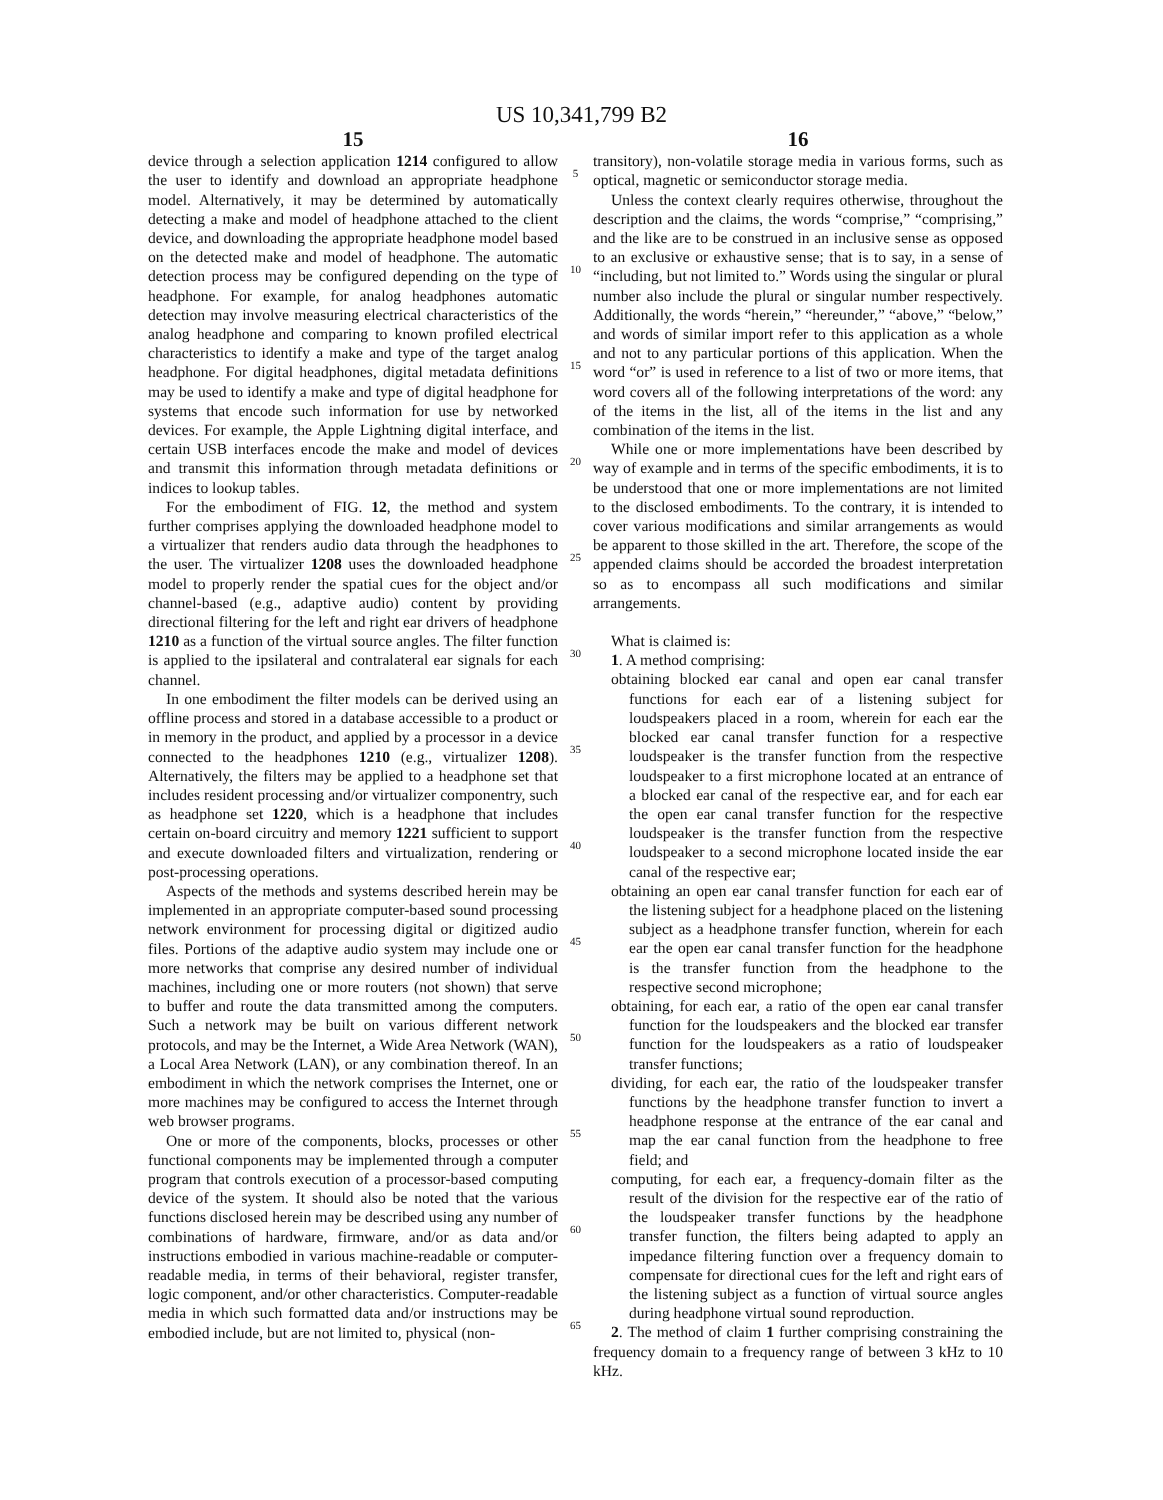US 10,341,799 B2
15
device through a selection application 1214 configured to allow the user to identify and download an appropriate headphone model. Alternatively, it may be determined by automatically detecting a make and model of headphone attached to the client device, and downloading the appropriate headphone model based on the detected make and model of headphone. The automatic detection process may be configured depending on the type of headphone. For example, for analog headphones automatic detection may involve measuring electrical characteristics of the analog headphone and comparing to known profiled electrical characteristics to identify a make and type of the target analog headphone. For digital headphones, digital metadata definitions may be used to identify a make and type of digital headphone for systems that encode such information for use by networked devices. For example, the Apple Lightning digital interface, and certain USB interfaces encode the make and model of devices and transmit this information through metadata definitions or indices to lookup tables.
For the embodiment of FIG. 12, the method and system further comprises applying the downloaded headphone model to a virtualizer that renders audio data through the headphones to the user. The virtualizer 1208 uses the downloaded headphone model to properly render the spatial cues for the object and/or channel-based (e.g., adaptive audio) content by providing directional filtering for the left and right ear drivers of headphone 1210 as a function of the virtual source angles. The filter function is applied to the ipsilateral and contralateral ear signals for each channel.
In one embodiment the filter models can be derived using an offline process and stored in a database accessible to a product or in memory in the product, and applied by a processor in a device connected to the headphones 1210 (e.g., virtualizer 1208). Alternatively, the filters may be applied to a headphone set that includes resident processing and/or virtualizer componentry, such as headphone set 1220, which is a headphone that includes certain on-board circuitry and memory 1221 sufficient to support and execute downloaded filters and virtualization, rendering or post-processing operations.
Aspects of the methods and systems described herein may be implemented in an appropriate computer-based sound processing network environment for processing digital or digitized audio files. Portions of the adaptive audio system may include one or more networks that comprise any desired number of individual machines, including one or more routers (not shown) that serve to buffer and route the data transmitted among the computers. Such a network may be built on various different network protocols, and may be the Internet, a Wide Area Network (WAN), a Local Area Network (LAN), or any combination thereof. In an embodiment in which the network comprises the Internet, one or more machines may be configured to access the Internet through web browser programs.
One or more of the components, blocks, processes or other functional components may be implemented through a computer program that controls execution of a processor-based computing device of the system. It should also be noted that the various functions disclosed herein may be described using any number of combinations of hardware, firmware, and/or as data and/or instructions embodied in various machine-readable or computer-readable media, in terms of their behavioral, register transfer, logic component, and/or other characteristics. Computer-readable media in which such formatted data and/or instructions may be embodied include, but are not limited to, physical (non-
5
10
15
20
25
30
35
40
45
50
55
60
65
16
transitory), non-volatile storage media in various forms, such as optical, magnetic or semiconductor storage media.
Unless the context clearly requires otherwise, throughout the description and the claims, the words “comprise,” “comprising,” and the like are to be construed in an inclusive sense as opposed to an exclusive or exhaustive sense; that is to say, in a sense of “including, but not limited to.” Words using the singular or plural number also include the plural or singular number respectively. Additionally, the words “herein,” “hereunder,” “above,” “below,” and words of similar import refer to this application as a whole and not to any particular portions of this application. When the word “or” is used in reference to a list of two or more items, that word covers all of the following interpretations of the word: any of the items in the list, all of the items in the list and any combination of the items in the list.
While one or more implementations have been described by way of example and in terms of the specific embodiments, it is to be understood that one or more implementations are not limited to the disclosed embodiments. To the contrary, it is intended to cover various modifications and similar arrangements as would be apparent to those skilled in the art. Therefore, the scope of the appended claims should be accorded the broadest interpretation so as to encompass all such modifications and similar arrangements.
What is claimed is:
1. A method comprising:
obtaining blocked ear canal and open ear canal transfer functions for each ear of a listening subject for loudspeakers placed in a room, wherein for each ear the blocked ear canal transfer function for a respective loudspeaker is the transfer function from the respective loudspeaker to a first microphone located at an entrance of a blocked ear canal of the respective ear, and for each ear the open ear canal transfer function for the respective loudspeaker is the transfer function from the respective loudspeaker to a second microphone located inside the ear canal of the respective ear;
obtaining an open ear canal transfer function for each ear of the listening subject for a headphone placed on the listening subject as a headphone transfer function, wherein for each ear the open ear canal transfer function for the headphone is the transfer function from the headphone to the respective second microphone;
obtaining, for each ear, a ratio of the open ear canal transfer function for the loudspeakers and the blocked ear transfer function for the loudspeakers as a ratio of loudspeaker transfer functions;
dividing, for each ear, the ratio of the loudspeaker transfer functions by the headphone transfer function to invert a headphone response at the entrance of the ear canal and map the ear canal function from the headphone to free field; and
computing, for each ear, a frequency-domain filter as the result of the division for the respective ear of the ratio of the loudspeaker transfer functions by the headphone transfer function, the filters being adapted to apply an impedance filtering function over a frequency domain to compensate for directional cues for the left and right ears of the listening subject as a function of virtual source angles during headphone virtual sound reproduction.
2. The method of claim 1 further comprising constraining the frequency domain to a frequency range of between 3 kHz to 10 kHz.